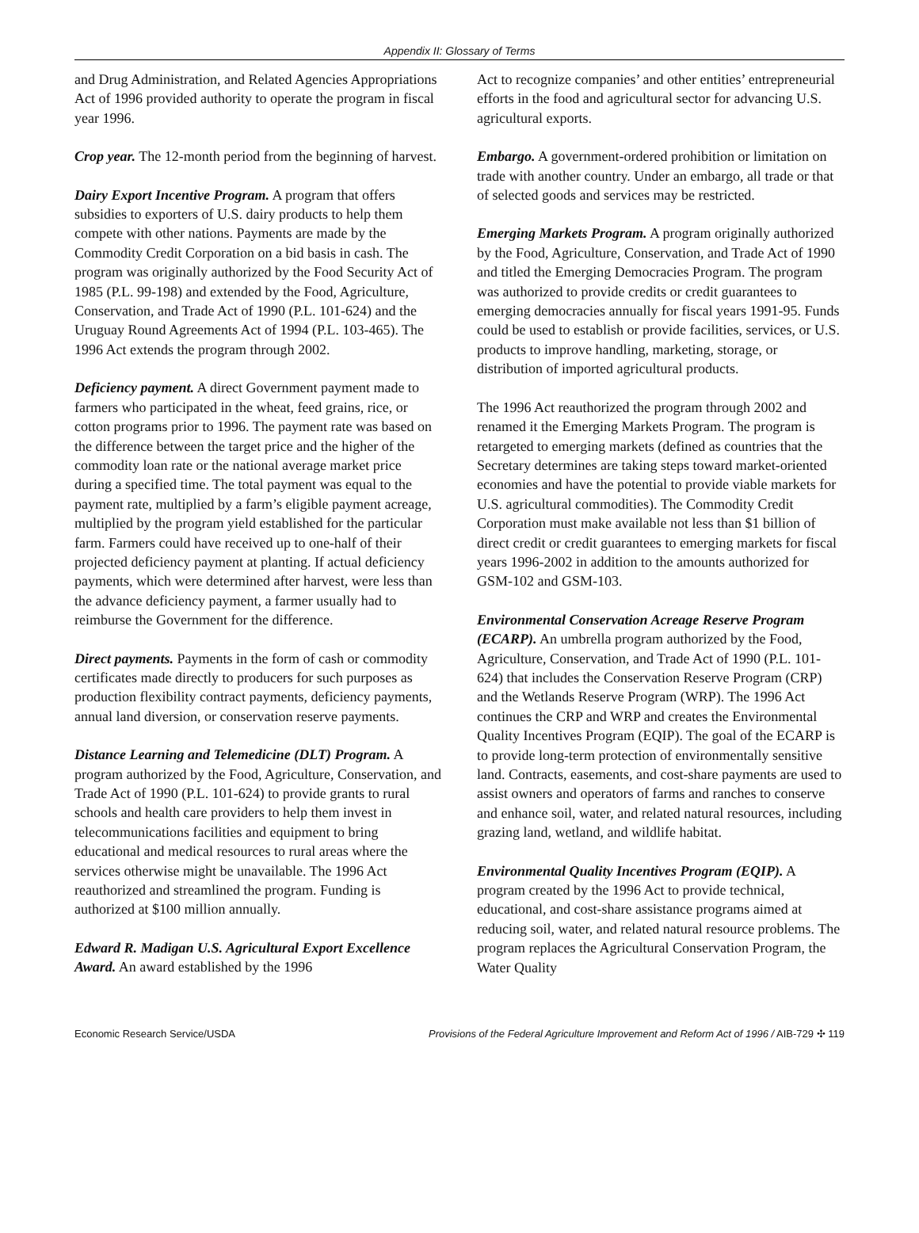Appendix II: Glossary of Terms
and Drug Administration, and Related Agencies Appropriations Act of 1996 provided authority to operate the program in fiscal year 1996.
Crop year. The 12-month period from the beginning of harvest.
Dairy Export Incentive Program. A program that offers subsidies to exporters of U.S. dairy products to help them compete with other nations. Payments are made by the Commodity Credit Corporation on a bid basis in cash. The program was originally authorized by the Food Security Act of 1985 (P.L. 99-198) and extended by the Food, Agriculture, Conservation, and Trade Act of 1990 (P.L. 101-624) and the Uruguay Round Agreements Act of 1994 (P.L. 103-465). The 1996 Act extends the program through 2002.
Deficiency payment. A direct Government payment made to farmers who participated in the wheat, feed grains, rice, or cotton programs prior to 1996. The payment rate was based on the difference between the target price and the higher of the commodity loan rate or the national average market price during a specified time. The total payment was equal to the payment rate, multiplied by a farm’s eligible payment acreage, multiplied by the program yield established for the particular farm. Farmers could have received up to one-half of their projected deficiency payment at planting. If actual deficiency payments, which were determined after harvest, were less than the advance deficiency payment, a farmer usually had to reimburse the Government for the difference.
Direct payments. Payments in the form of cash or commodity certificates made directly to producers for such purposes as production flexibility contract payments, deficiency payments, annual land diversion, or conservation reserve payments.
Distance Learning and Telemedicine (DLT) Program. A program authorized by the Food, Agriculture, Conservation, and Trade Act of 1990 (P.L. 101-624) to provide grants to rural schools and health care providers to help them invest in telecommunications facilities and equipment to bring educational and medical resources to rural areas where the services otherwise might be unavailable. The 1996 Act reauthorized and streamlined the program. Funding is authorized at $100 million annually.
Edward R. Madigan U.S. Agricultural Export Excellence Award. An award established by the 1996
Act to recognize companies’ and other entities’ entrepreneurial efforts in the food and agricultural sector for advancing U.S. agricultural exports.
Embargo. A government-ordered prohibition or limitation on trade with another country. Under an embargo, all trade or that of selected goods and services may be restricted.
Emerging Markets Program. A program originally authorized by the Food, Agriculture, Conservation, and Trade Act of 1990 and titled the Emerging Democracies Program. The program was authorized to provide credits or credit guarantees to emerging democracies annually for fiscal years 1991-95. Funds could be used to establish or provide facilities, services, or U.S. products to improve handling, marketing, storage, or distribution of imported agricultural products.
The 1996 Act reauthorized the program through 2002 and renamed it the Emerging Markets Program. The program is retargeted to emerging markets (defined as countries that the Secretary determines are taking steps toward market-oriented economies and have the potential to provide viable markets for U.S. agricultural commodities). The Commodity Credit Corporation must make available not less than $1 billion of direct credit or credit guarantees to emerging markets for fiscal years 1996-2002 in addition to the amounts authorized for GSM-102 and GSM-103.
Environmental Conservation Acreage Reserve Program (ECARP). An umbrella program authorized by the Food, Agriculture, Conservation, and Trade Act of 1990 (P.L. 101-624) that includes the Conservation Reserve Program (CRP) and the Wetlands Reserve Program (WRP). The 1996 Act continues the CRP and WRP and creates the Environmental Quality Incentives Program (EQIP). The goal of the ECARP is to provide long-term protection of environmentally sensitive land. Contracts, easements, and cost-share payments are used to assist owners and operators of farms and ranches to conserve and enhance soil, water, and related natural resources, including grazing land, wetland, and wildlife habitat.
Environmental Quality Incentives Program (EQIP). A program created by the 1996 Act to provide technical, educational, and cost-share assistance programs aimed at reducing soil, water, and related natural resource problems. The program replaces the Agricultural Conservation Program, the Water Quality
Economic Research Service/USDA Provisions of the Federal Agriculture Improvement and Reform Act of 1996 / AIB-729 ✣ 119